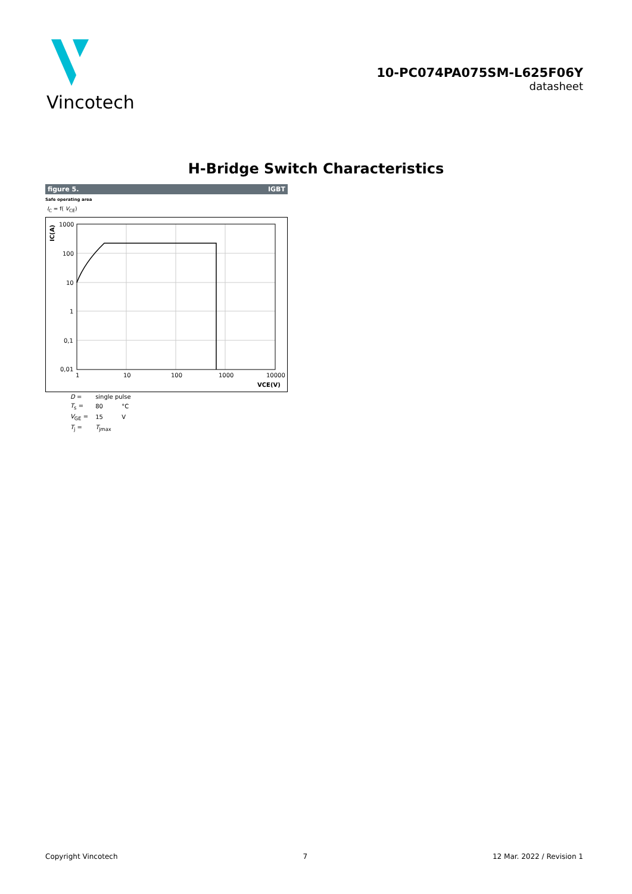Vincotech
10-PC074PA075SM-L625F06Y
datasheet
H-Bridge Switch Characteristics
figure 5. IGBT
Safe operating area
I<sub>C</sub> = f( V<sub>CE</sub>)
1000
100
10
1
0,1
0,01
1
10
100
1000
10000
VCE(V)
IC(A)
| D = | single pulse | |
| T<sub>s</sub> = | 80 | °C |
| V<sub>GE</sub> = | 15 | V |
| T<sub>j</sub> = | T<sub>jmax</sub> | |
Copyright Vincotech 7 12 Mar. 2022 / Revision 1